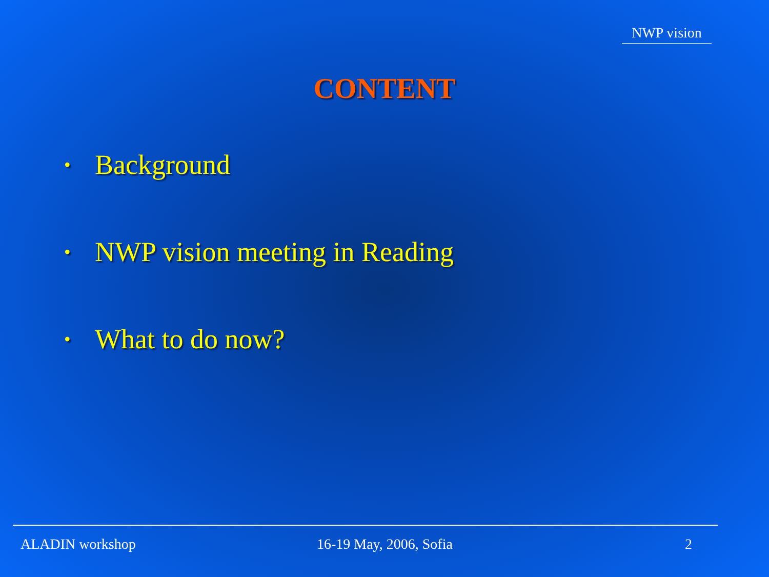NWP vision
CONTENT
• Background
• NWP vision meeting in Reading
• What to do now?
ALADIN workshop 16-19 May, 2006, Sofia 2